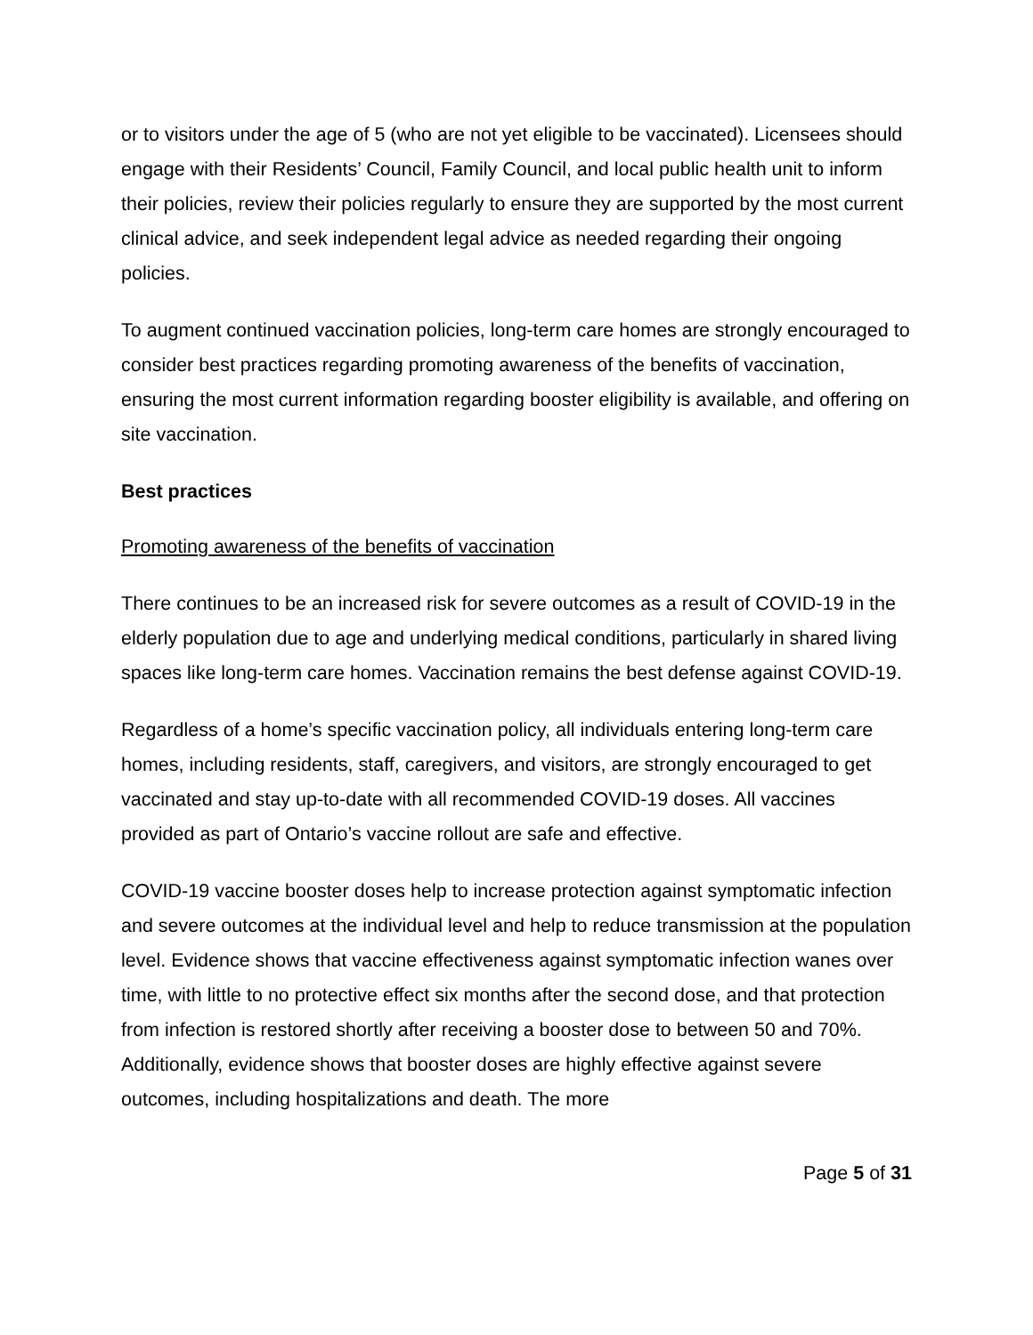or to visitors under the age of 5 (who are not yet eligible to be vaccinated). Licensees should engage with their Residents’ Council, Family Council, and local public health unit to inform their policies, review their policies regularly to ensure they are supported by the most current clinical advice, and seek independent legal advice as needed regarding their ongoing policies.
To augment continued vaccination policies, long-term care homes are strongly encouraged to consider best practices regarding promoting awareness of the benefits of vaccination, ensuring the most current information regarding booster eligibility is available, and offering on site vaccination.
Best practices
Promoting awareness of the benefits of vaccination
There continues to be an increased risk for severe outcomes as a result of COVID-19 in the elderly population due to age and underlying medical conditions, particularly in shared living spaces like long-term care homes. Vaccination remains the best defense against COVID-19.
Regardless of a home’s specific vaccination policy, all individuals entering long-term care homes, including residents, staff, caregivers, and visitors, are strongly encouraged to get vaccinated and stay up-to-date with all recommended COVID-19 doses. All vaccines provided as part of Ontario’s vaccine rollout are safe and effective.
COVID-19 vaccine booster doses help to increase protection against symptomatic infection and severe outcomes at the individual level and help to reduce transmission at the population level. Evidence shows that vaccine effectiveness against symptomatic infection wanes over time, with little to no protective effect six months after the second dose, and that protection from infection is restored shortly after receiving a booster dose to between 50 and 70%. Additionally, evidence shows that booster doses are highly effective against severe outcomes, including hospitalizations and death. The more
Page 5 of 31